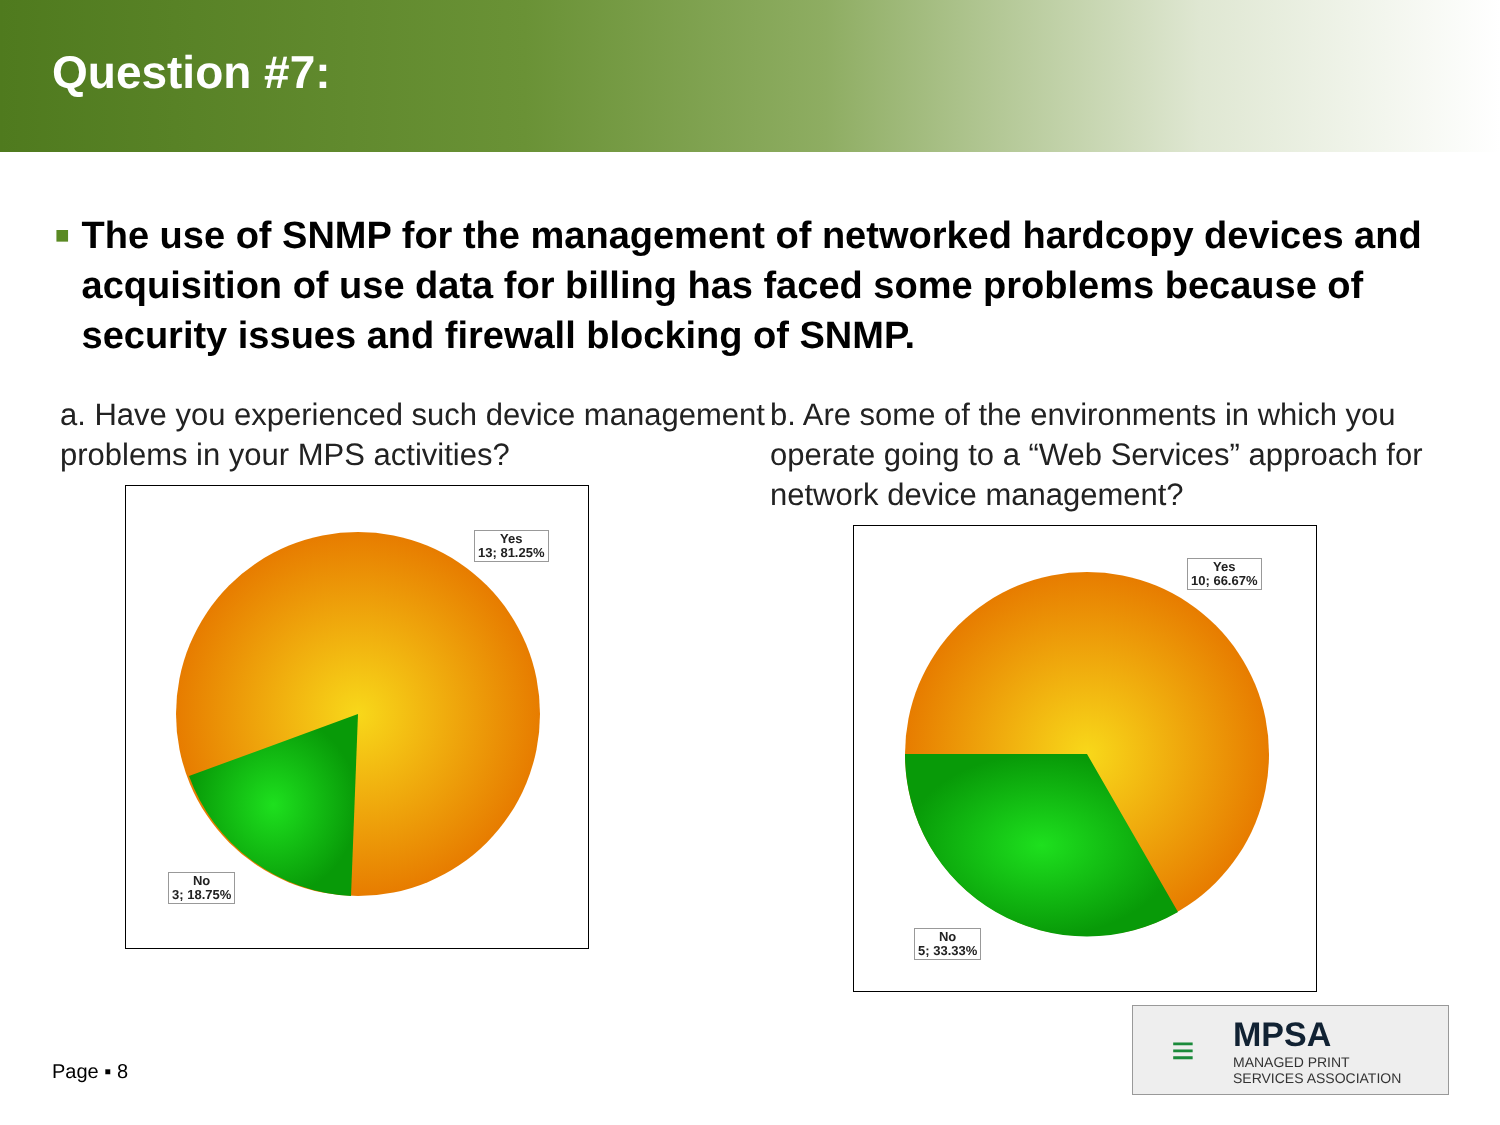Question #7:
■
The use of SNMP for the management of networked hardcopy devices and acquisition of use data for billing has faced some problems because of security issues and firewall blocking of SNMP.
a. Have you experienced such device management problems in your MPS activities?
Yes
13; 81.25%
No
3; 18.75%
b. Are some of the environments in which you operate going to a “Web Services” approach for network device management?
Yes
10; 66.67%
No
5; 33.33%
Page ▪ 8
≡
MPSA
MANAGED PRINT
SERVICES ASSOCIATION